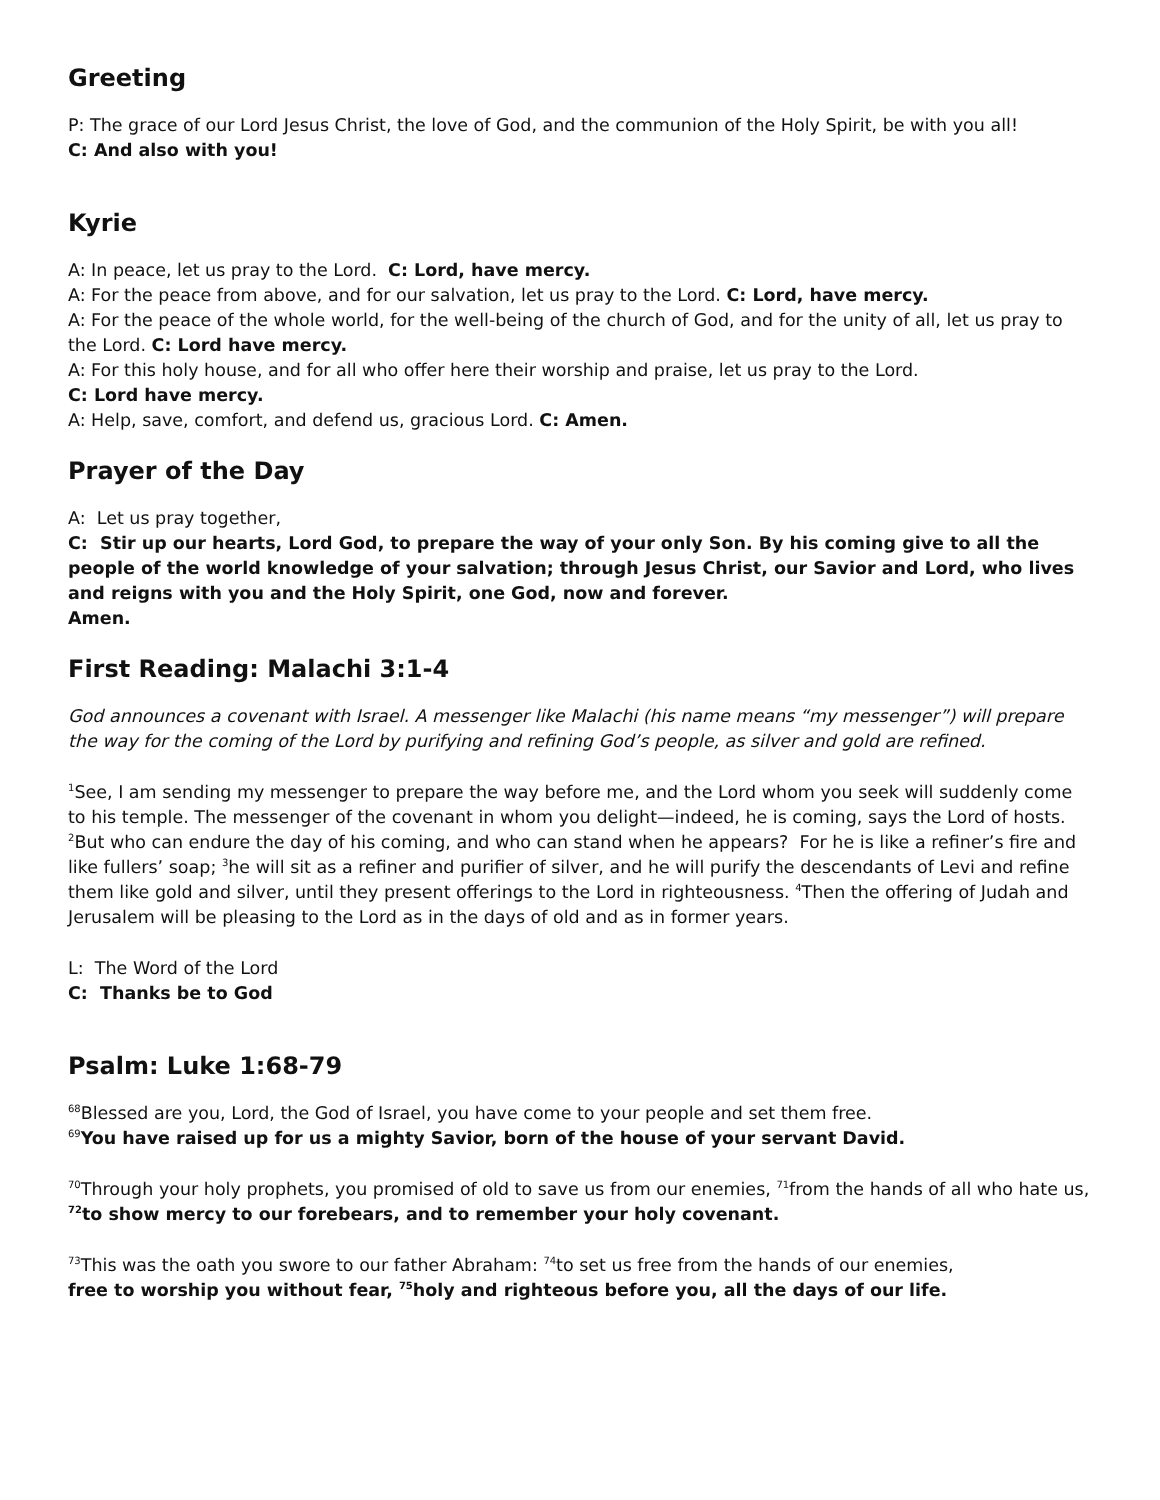Greeting
P: The grace of our Lord Jesus Christ, the love of God, and the communion of the Holy Spirit, be with you all!
C: And also with you!
Kyrie
A: In peace, let us pray to the Lord. C: Lord, have mercy.
A: For the peace from above, and for our salvation, let us pray to the Lord. C: Lord, have mercy.
A: For the peace of the whole world, for the well-being of the church of God, and for the unity of all, let us pray to the Lord. C: Lord have mercy.
A: For this holy house, and for all who offer here their worship and praise, let us pray to the Lord.
C: Lord have mercy.
A: Help, save, comfort, and defend us, gracious Lord. C: Amen.
Prayer of the Day
A: Let us pray together,
C: Stir up our hearts, Lord God, to prepare the way of your only Son. By his coming give to all the people of the world knowledge of your salvation; through Jesus Christ, our Savior and Lord, who lives and reigns with you and the Holy Spirit, one God, now and forever.
Amen.
First Reading: Malachi 3:1-4
God announces a covenant with Israel. A messenger like Malachi (his name means “my messenger”) will prepare the way for the coming of the Lord by purifying and refining God’s people, as silver and gold are refined.
<sup>1</sup> See, I am sending my messenger to prepare the way before me, and the Lord whom you seek will suddenly come to his temple. The messenger of the covenant in whom you delight—indeed, he is coming, says the Lord of hosts. <sup>2</sup>But who can endure the day of his coming, and who can stand when he appears? For he is like a refiner’s fire and like fullers’ soap; <sup>3</sup>he will sit as a refiner and purifier of silver, and he will purify the descendants of Levi and refine them like gold and silver, until they present offerings to the Lord in righteousness. <sup>4</sup>Then the offering of Judah and Jerusalem will be pleasing to the Lord as in the days of old and as in former years.
L: The Word of the Lord
C: Thanks be to God
Psalm: Luke 1:68-79
<sup>68</sup> Blessed are you, Lord, the God of Israel, you have come to your people and set them free.
<sup>69</sup> You have raised up for us a mighty Savior, born of the house of your servant David.
<sup>70</sup> Through your holy prophets, you promised of old to save us from our enemies, <sup>71</sup>from the hands of all who hate us,
<sup>72</sup> to show mercy to our forebears, and to remember your holy covenant.
<sup>73</sup> This was the oath you swore to our father Abraham: <sup>74</sup>to set us free from the hands of our enemies,
free to worship you without fear, <sup>75</sup>holy and righteous before you, all the days of our life.